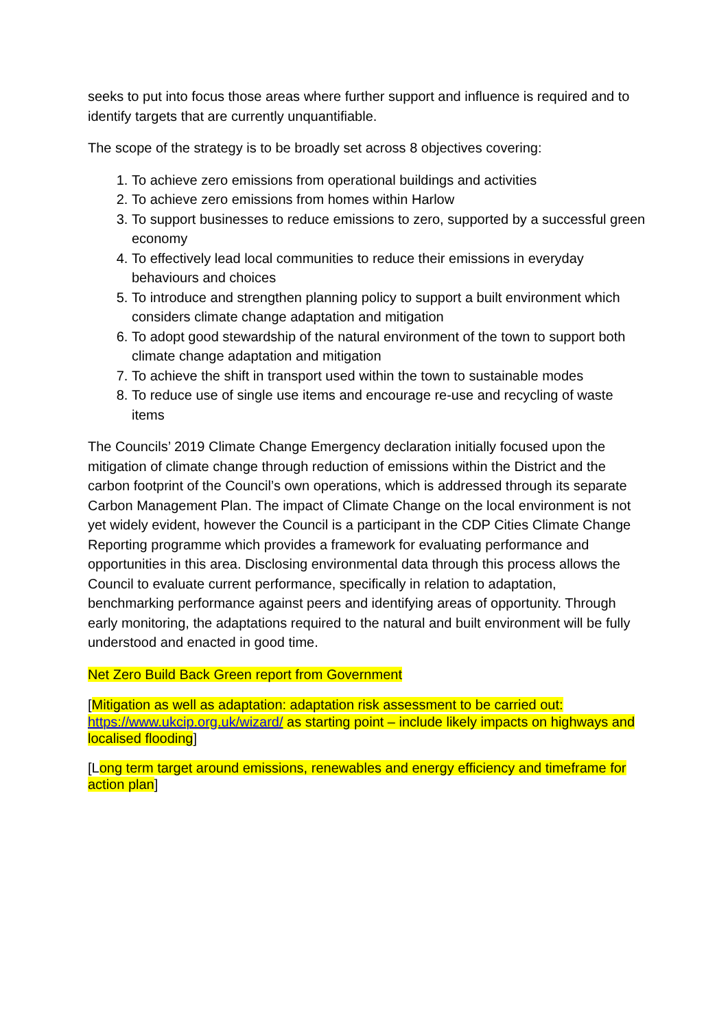seeks to put into focus those areas where further support and influence is required and to identify targets that are currently unquantifiable.
The scope of the strategy is to be broadly set across 8 objectives covering:
1. To achieve zero emissions from operational buildings and activities
2. To achieve zero emissions from homes within Harlow
3. To support businesses to reduce emissions to zero, supported by a successful green economy
4. To effectively lead local communities to reduce their emissions in everyday behaviours and choices
5. To introduce and strengthen planning policy to support a built environment which considers climate change adaptation and mitigation
6. To adopt good stewardship of the natural environment of the town to support both climate change adaptation and mitigation
7. To achieve the shift in transport used within the town to sustainable modes
8. To reduce use of single use items and encourage re-use and recycling of waste items
The Councils’ 2019 Climate Change Emergency declaration initially focused upon the mitigation of climate change through reduction of emissions within the District and the carbon footprint of the Council’s own operations, which is addressed through its separate Carbon Management Plan. The impact of Climate Change on the local environment is not yet widely evident, however the Council is a participant in the CDP Cities Climate Change Reporting programme which provides a framework for evaluating performance and opportunities in this area. Disclosing environmental data through this process allows the Council to evaluate current performance, specifically in relation to adaptation, benchmarking performance against peers and identifying areas of opportunity. Through early monitoring, the adaptations required to the natural and built environment will be fully understood and enacted in good time.
Net Zero Build Back Green report from Government
[Mitigation as well as adaptation: adaptation risk assessment to be carried out: https://www.ukcip.org.uk/wizard/ as starting point – include likely impacts on highways and localised flooding]
[Long term target around emissions, renewables and energy efficiency and timeframe for action plan]